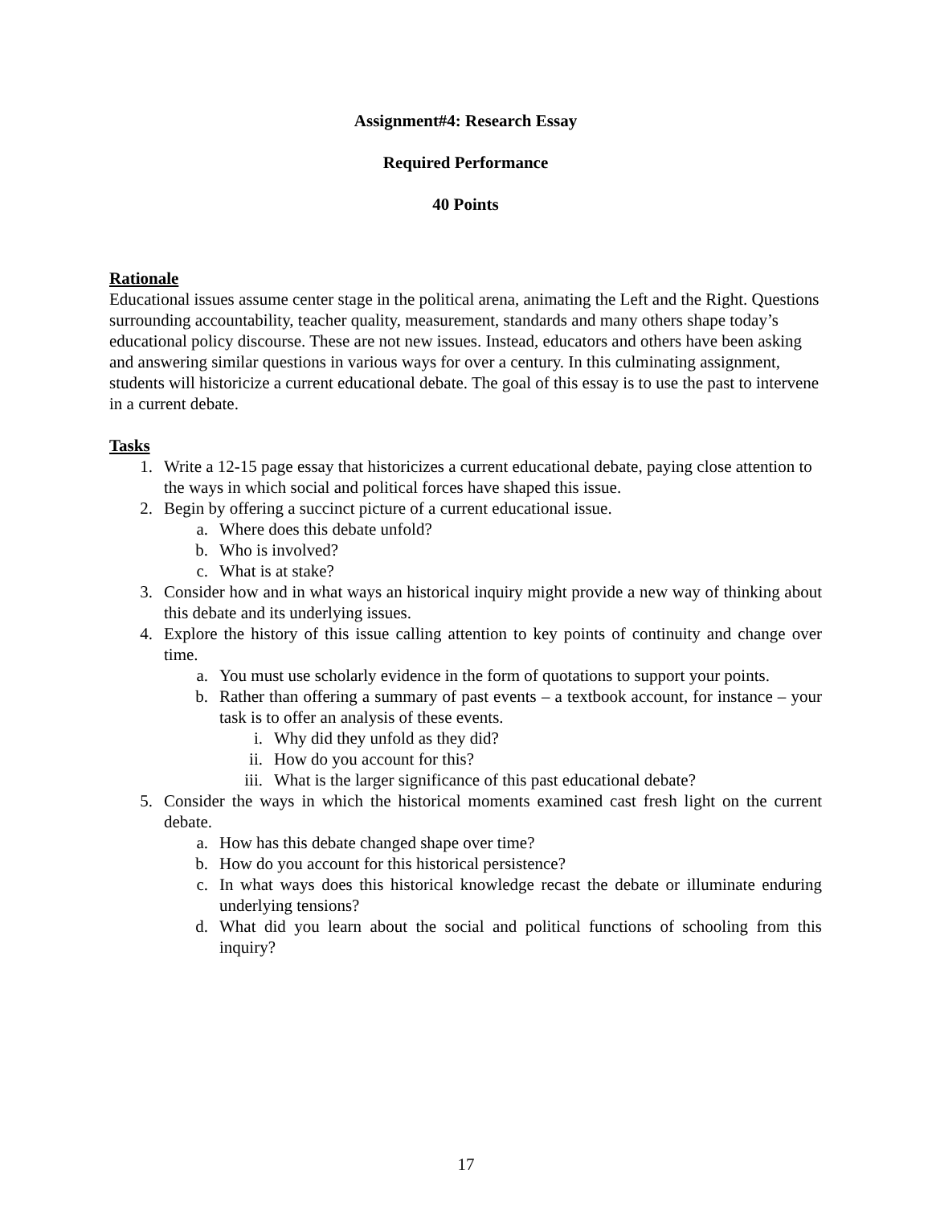Assignment#4: Research Essay
Required Performance
40 Points
Rationale
Educational issues assume center stage in the political arena, animating the Left and the Right. Questions surrounding accountability, teacher quality, measurement, standards and many others shape today’s educational policy discourse. These are not new issues. Instead, educators and others have been asking and answering similar questions in various ways for over a century. In this culminating assignment, students will historicize a current educational debate. The goal of this essay is to use the past to intervene in a current debate.
Tasks
1. Write a 12-15 page essay that historicizes a current educational debate, paying close attention to the ways in which social and political forces have shaped this issue.
2. Begin by offering a succinct picture of a current educational issue.
a. Where does this debate unfold?
b. Who is involved?
c. What is at stake?
3. Consider how and in what ways an historical inquiry might provide a new way of thinking about this debate and its underlying issues.
4. Explore the history of this issue calling attention to key points of continuity and change over time.
a. You must use scholarly evidence in the form of quotations to support your points.
b. Rather than offering a summary of past events – a textbook account, for instance – your task is to offer an analysis of these events.
i. Why did they unfold as they did?
ii. How do you account for this?
iii. What is the larger significance of this past educational debate?
5. Consider the ways in which the historical moments examined cast fresh light on the current debate.
a. How has this debate changed shape over time?
b. How do you account for this historical persistence?
c. In what ways does this historical knowledge recast the debate or illuminate enduring underlying tensions?
d. What did you learn about the social and political functions of schooling from this inquiry?
17